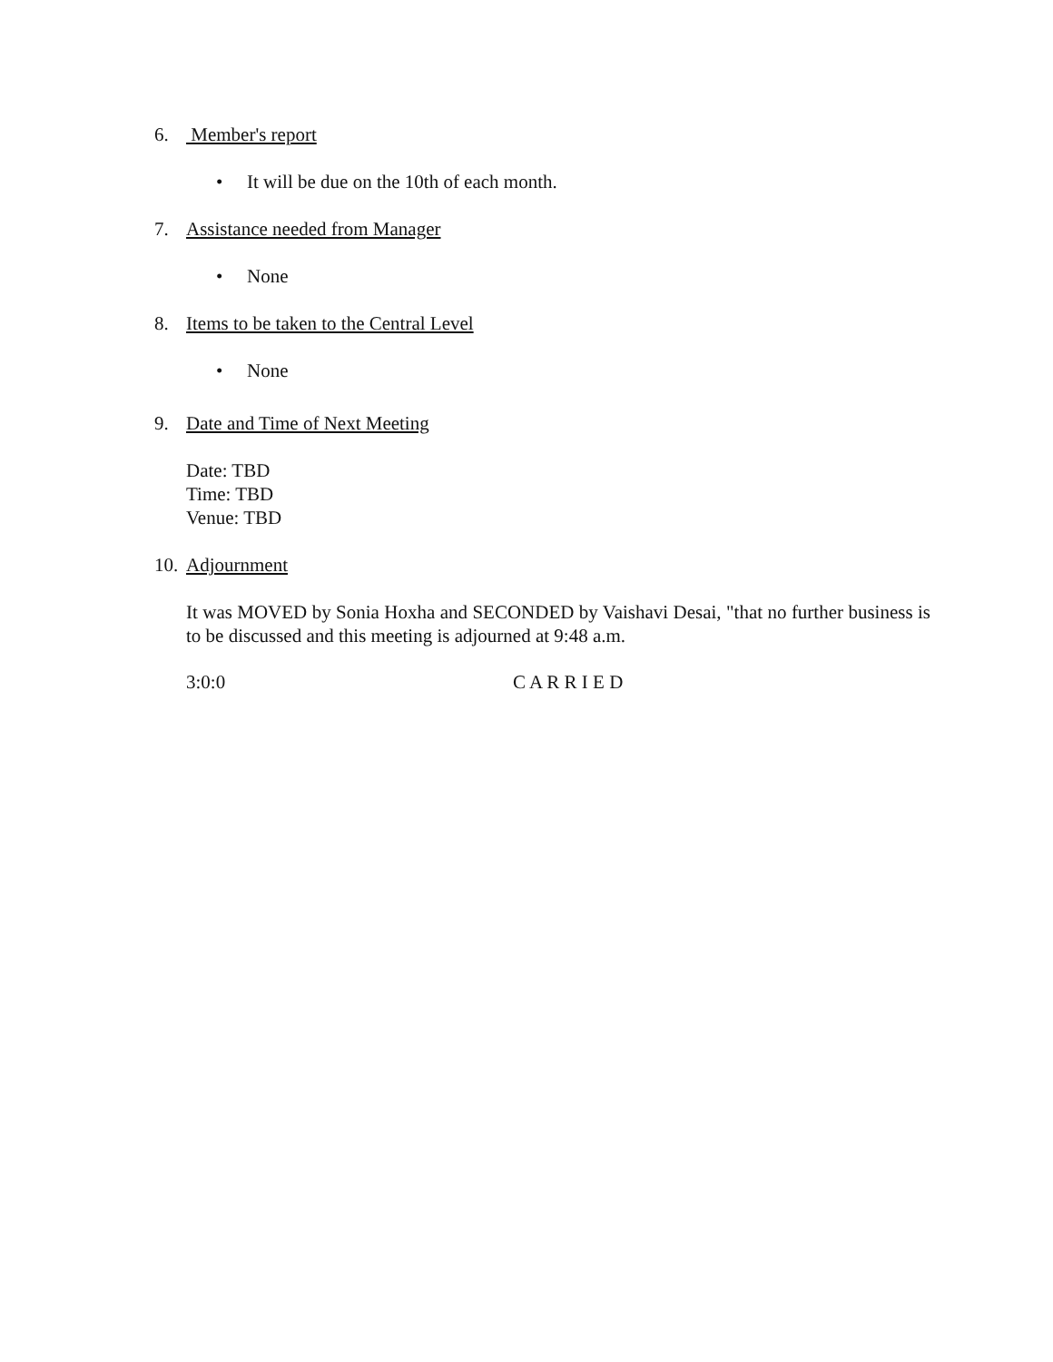6. Member's report
• It will be due on the 10th of each month.
7. Assistance needed from Manager
• None
8. Items to be taken to the Central Level
• None
9. Date and Time of Next Meeting
Date: TBD
Time: TBD
Venue: TBD
10. Adjournment
It was MOVED by Sonia Hoxha and SECONDED by Vaishavi Desai, "that no further business is to be discussed and this meeting is adjourned at 9:48 a.m.
3:0:0 C A R R I E D